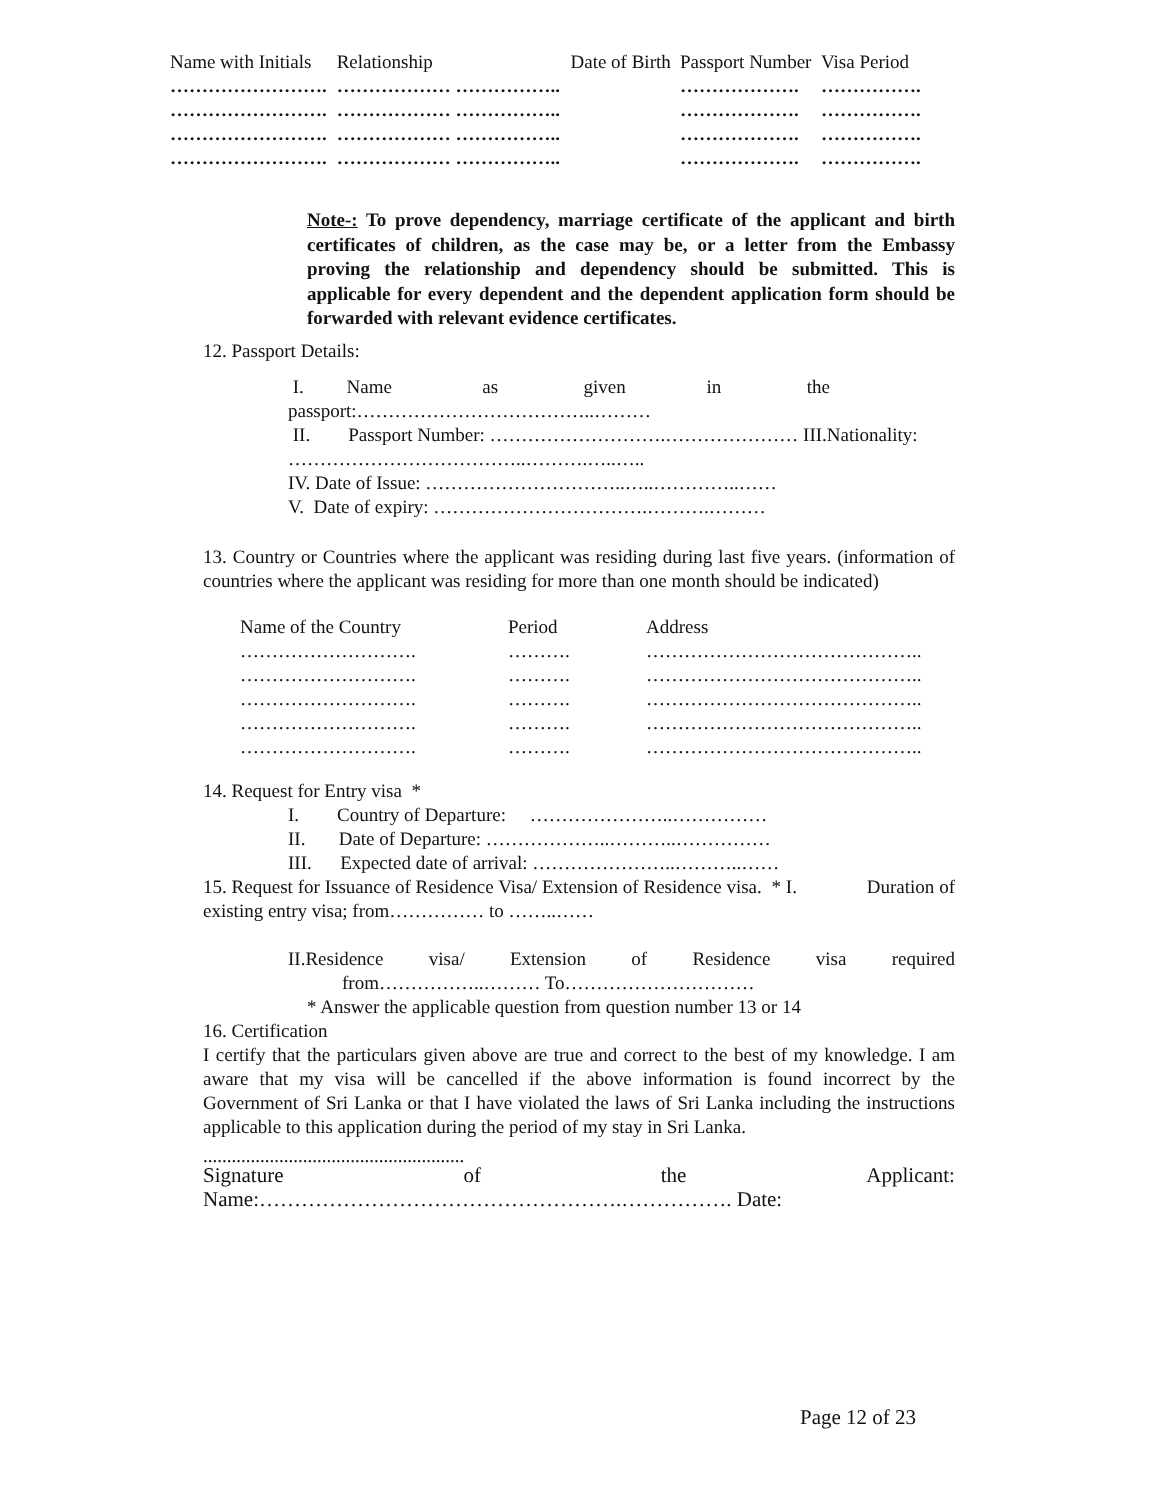| Name with Initials | Relationship | Date of Birth | Passport Number | Visa Period |
| --- | --- | --- | --- | --- |
| ……………………. | ……………… …………….. | | ………………. | ……………. |
| ……………………. | ……………… …………….. | | ………………. | ……………. |
| ……………………. | ……………… …………….. | | ………………. | ……………. |
| ……………………. | ……………… …………….. | | ………………. | ……………. |
Note-: To prove dependency, marriage certificate of the applicant and birth certificates of children, as the case may be, or a letter from the Embassy proving the relationship and dependency should be submitted. This is applicable for every dependent and the dependent application form should be forwarded with relevant evidence certificates.
12. Passport Details:
I. Name as given in the passport:………………………………..………
II. Passport Number: ……………………….………………… III.Nationality: ………………………………..……….…..…..
IV. Date of Issue: …………………………..…..…………..……
V. Date of expiry: …………………………….……….………
13. Country or Countries where the applicant was residing during last five years. (information of countries where the applicant was residing for more than one month should be indicated)
| Name of the Country | Period | Address |
| --- | --- | --- |
| ………………………. | ………. | …………………………………….. |
| ………………………. | ………. | …………………………………….. |
| ………………………. | ………. | …………………………………….. |
| ………………………. | ………. | …………………………………….. |
| ………………………. | ………. | …………………………………….. |
14. Request for Entry visa *
I. Country of Departure: …………………..……………
II. Date of Departure: ………………..………..……………
III. Expected date of arrival: …………………..………..……
15. Request for Issuance of Residence Visa/ Extension of Residence visa. * I. Duration of existing entry visa; from…………… to ……..……
II.Residence visa/ Extension of Residence visa required from……………..……… To…………………………
* Answer the applicable question from question number 13 or 14
16. Certification
I certify that the particulars given above are true and correct to the best of my knowledge. I am aware that my visa will be cancelled if the above information is found incorrect by the Government of Sri Lanka or that I have violated the laws of Sri Lanka including the instructions applicable to this application during the period of my stay in Sri Lanka.
.......................................................
Signature of the Applicant:
Name:…………………………………………….……………. Date:
Page 12 of 23